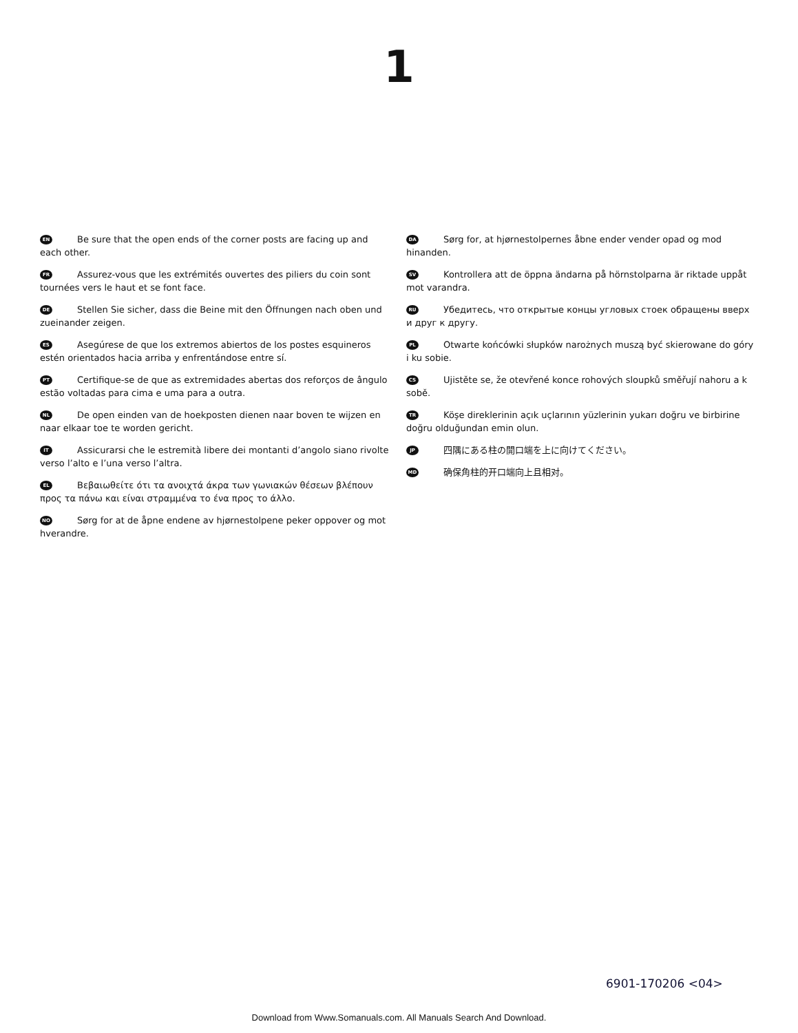1
EN Be sure that the open ends of the corner posts are facing up and each other.
FR Assurez-vous que les extrémités ouvertes des piliers du coin sont tournées vers le haut et se font face.
DE Stellen Sie sicher, dass die Beine mit den Öffnungen nach oben und zueinander zeigen.
ES Asegúrese de que los extremos abiertos de los postes esquineros estén orientados hacia arriba y enfrentándose entre sí.
PT Certifique-se de que as extremidades abertas dos reforços de ângulo estão voltadas para cima e uma para a outra.
NL De open einden van de hoekposten dienen naar boven te wijzen en naar elkaar toe te worden gericht.
IT Assicurarsi che le estremità libere dei montanti d’angolo siano rivolte verso l’alto e l’una verso l’altra.
EL Βεβαιωθείτε ότι τα ανοιχτά άκρα των γωνιακών θέσεων βλέπουν προς τα πάνω και είναι στραμμένα το ένα προς το άλλο.
NO Sørg for at de åpne endene av hjørnestolpene peker oppover og mot hverandre.
DA Sørg for, at hjørnestolpernes åbne ender vender opad og mod hinanden.
SV Kontrollera att de öppna ändarna på hörnstolparna är riktade uppåt mot varandra.
RU Убедитесь, что открытые концы угловых стоек обращены вверх и друг к другу.
PL Otwarte końcówki słupków narożnych muszą być skierowane do góry i ku sobie.
CS Ujistěte se, že otevřené konce rohových sloupků směřují nahoru a k sobě.
TR Köşe direklerinin açık uçlarının yüzlerinin yukarı doğru ve birbirine doğru olduğundan emin olun.
JP 四隅にある柱の開口端を上に向けてください。
MD 确保角柱的开口端向上且相对。
6901-170206 <04>
Download from Www.Somanuals.com. All Manuals Search And Download.